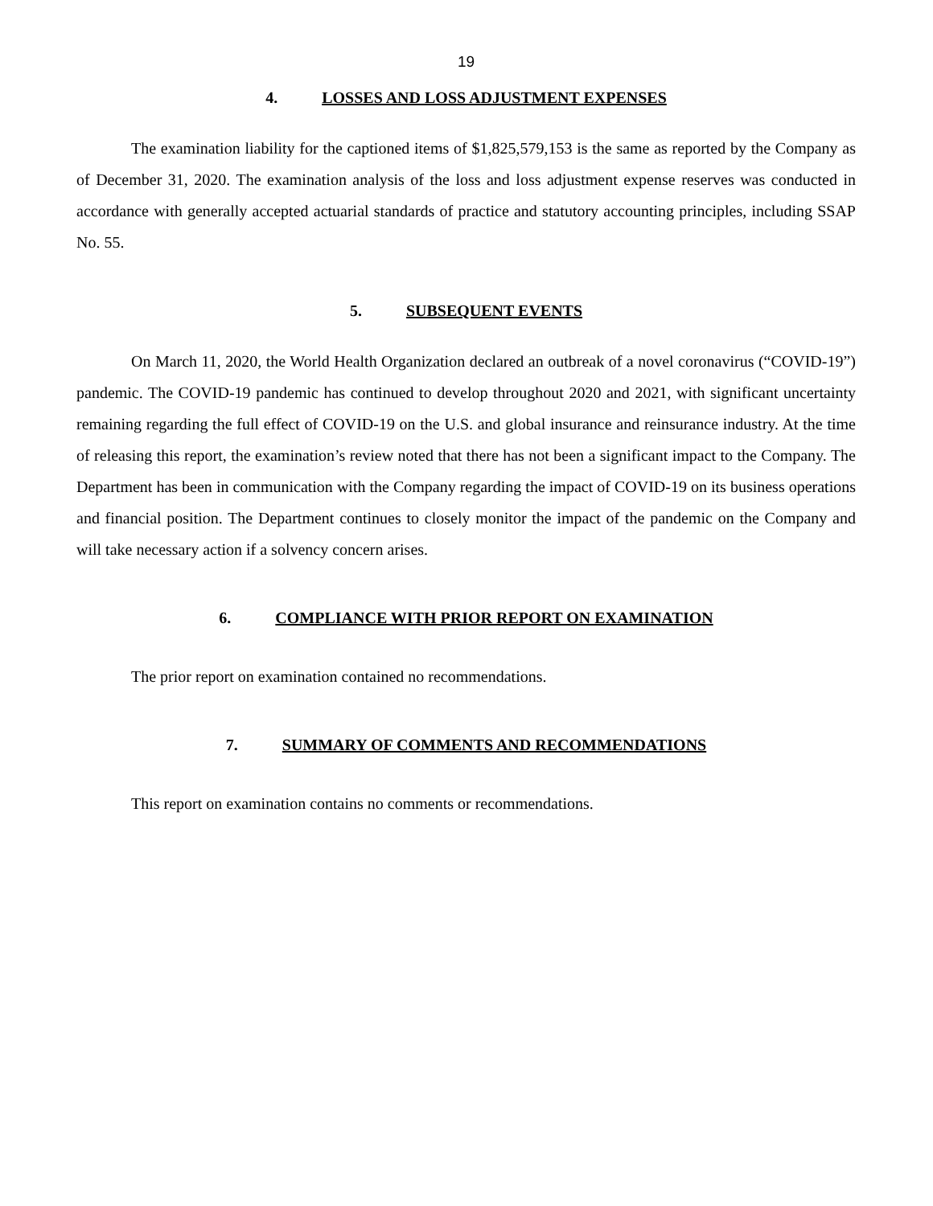19
4. LOSSES AND LOSS ADJUSTMENT EXPENSES
The examination liability for the captioned items of $1,825,579,153 is the same as reported by the Company as of December 31, 2020. The examination analysis of the loss and loss adjustment expense reserves was conducted in accordance with generally accepted actuarial standards of practice and statutory accounting principles, including SSAP No. 55.
5. SUBSEQUENT EVENTS
On March 11, 2020, the World Health Organization declared an outbreak of a novel coronavirus (“COVID-19”) pandemic. The COVID-19 pandemic has continued to develop throughout 2020 and 2021, with significant uncertainty remaining regarding the full effect of COVID-19 on the U.S. and global insurance and reinsurance industry. At the time of releasing this report, the examination’s review noted that there has not been a significant impact to the Company. The Department has been in communication with the Company regarding the impact of COVID-19 on its business operations and financial position. The Department continues to closely monitor the impact of the pandemic on the Company and will take necessary action if a solvency concern arises.
6. COMPLIANCE WITH PRIOR REPORT ON EXAMINATION
The prior report on examination contained no recommendations.
7. SUMMARY OF COMMENTS AND RECOMMENDATIONS
This report on examination contains no comments or recommendations.